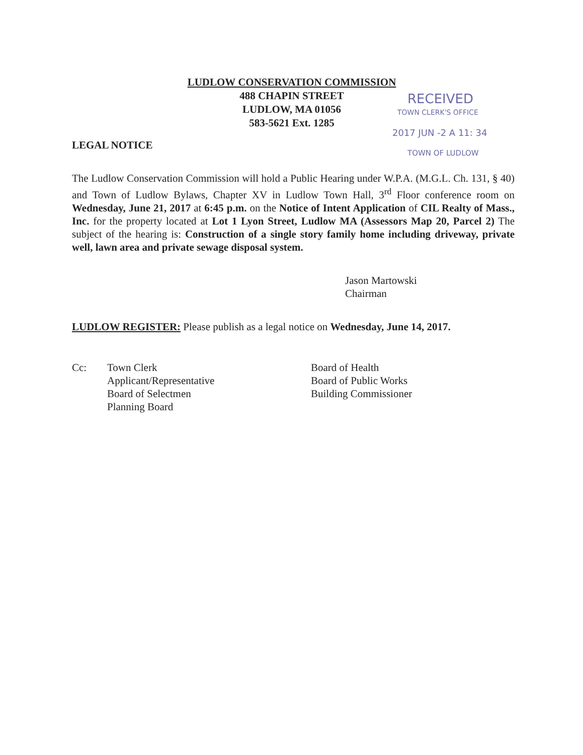LUDLOW CONSERVATION COMMISSION
488 CHAPIN STREET
LUDLOW, MA 01056
583-5621 Ext. 1285
RECEIVED
TOWN CLERK'S OFFICE
2017 JUN -2 A 11: 34
TOWN OF LUDLOW
LEGAL NOTICE
The Ludlow Conservation Commission will hold a Public Hearing under W.P.A. (M.G.L. Ch. 131, § 40) and Town of Ludlow Bylaws, Chapter XV in Ludlow Town Hall, 3<sup>rd</sup> Floor conference room on Wednesday, June 21, 2017 at 6:45 p.m. on the Notice of Intent Application of CIL Realty of Mass., Inc. for the property located at Lot 1 Lyon Street, Ludlow MA (Assessors Map 20, Parcel 2) The subject of the hearing is: Construction of a single story family home including driveway, private well, lawn area and private sewage disposal system.
Jason Martowski
Chairman
LUDLOW REGISTER: Please publish as a legal notice on Wednesday, June 14, 2017.
Cc: Town Clerk
Applicant/Representative
Board of Selectmen
Planning Board
Board of Health
Board of Public Works
Building Commissioner